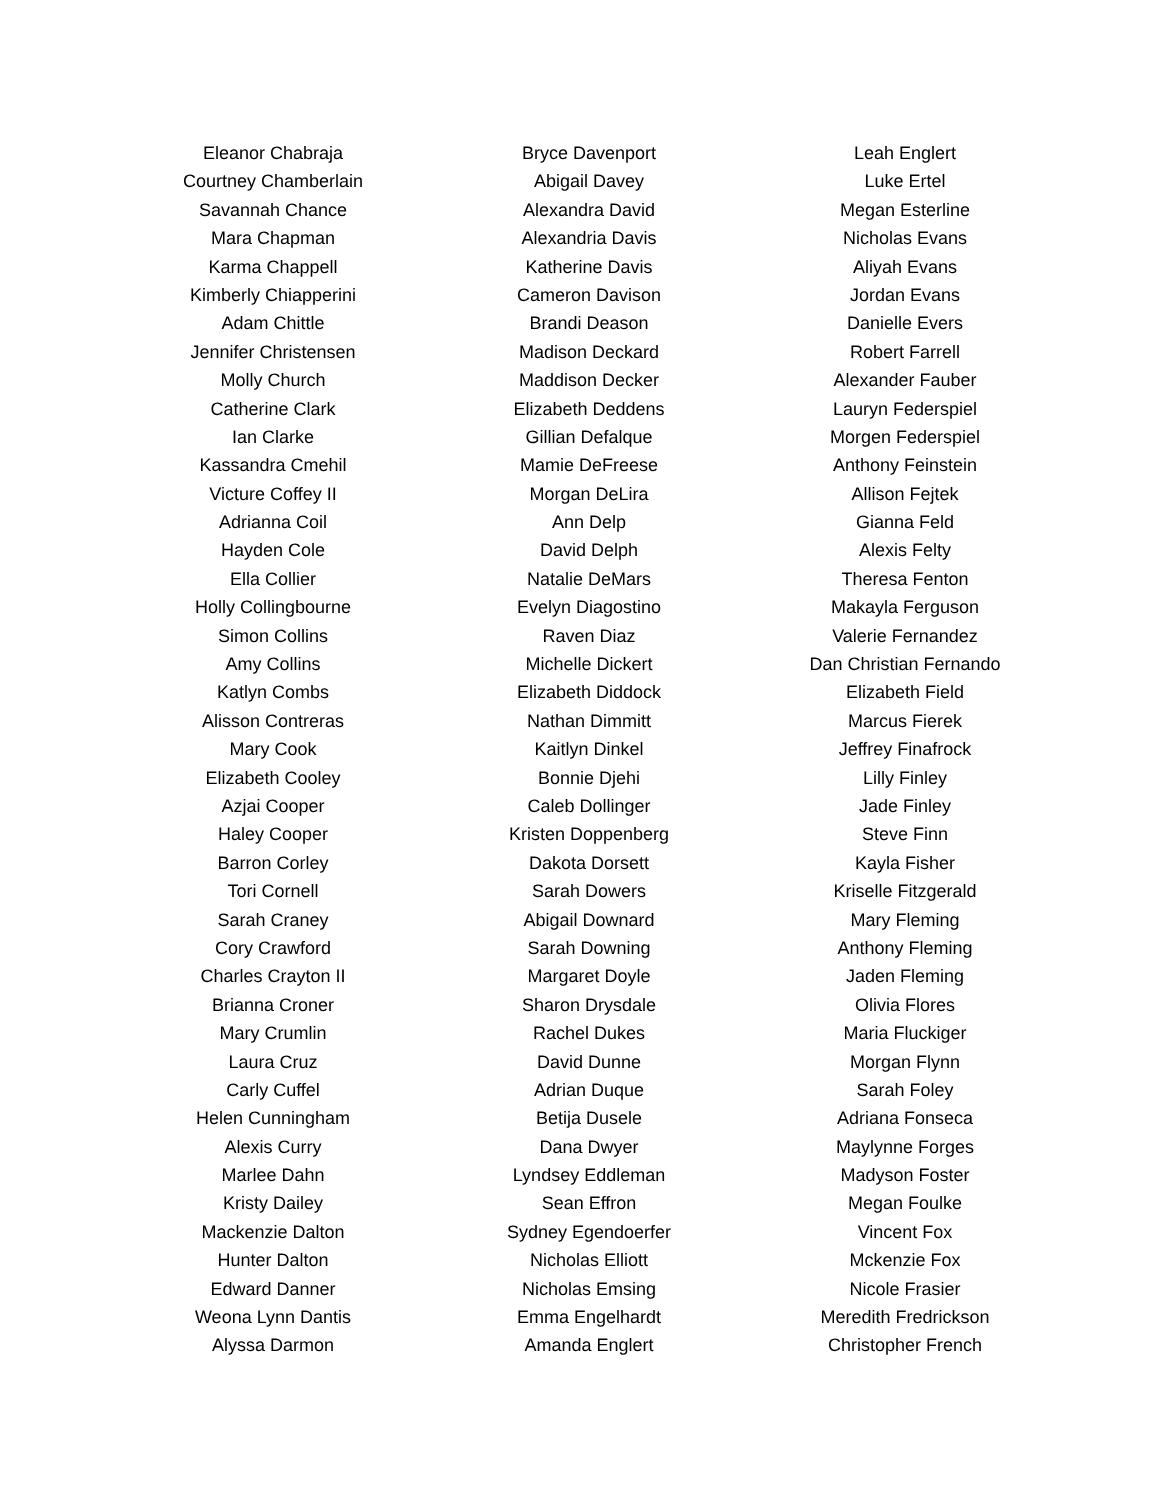Eleanor Chabraja
Courtney Chamberlain
Savannah Chance
Mara Chapman
Karma Chappell
Kimberly Chiapperini
Adam Chittle
Jennifer Christensen
Molly Church
Catherine Clark
Ian Clarke
Kassandra Cmehil
Victure Coffey II
Adrianna Coil
Hayden Cole
Ella Collier
Holly Collingbourne
Simon Collins
Amy Collins
Katlyn Combs
Alisson Contreras
Mary Cook
Elizabeth Cooley
Azjai Cooper
Haley Cooper
Barron Corley
Tori Cornell
Sarah Craney
Cory Crawford
Charles Crayton II
Brianna Croner
Mary Crumlin
Laura Cruz
Carly Cuffel
Helen Cunningham
Alexis Curry
Marlee Dahn
Kristy Dailey
Mackenzie Dalton
Hunter Dalton
Edward Danner
Weona Lynn Dantis
Alyssa Darmon
Bryce Davenport
Abigail Davey
Alexandra David
Alexandria Davis
Katherine Davis
Cameron Davison
Brandi Deason
Madison Deckard
Maddison Decker
Elizabeth Deddens
Gillian Defalque
Mamie DeFreese
Morgan DeLira
Ann Delp
David Delph
Natalie DeMars
Evelyn Diagostino
Raven Diaz
Michelle Dickert
Elizabeth Diddock
Nathan Dimmitt
Kaitlyn Dinkel
Bonnie Djehi
Caleb Dollinger
Kristen Doppenberg
Dakota Dorsett
Sarah Dowers
Abigail Downard
Sarah Downing
Margaret Doyle
Sharon Drysdale
Rachel Dukes
David Dunne
Adrian Duque
Betija Dusele
Dana Dwyer
Lyndsey Eddleman
Sean Effron
Sydney Egendoerfer
Nicholas Elliott
Nicholas Emsing
Emma Engelhardt
Amanda Englert
Leah Englert
Luke Ertel
Megan Esterline
Nicholas Evans
Aliyah Evans
Jordan Evans
Danielle Evers
Robert Farrell
Alexander Fauber
Lauryn Federspiel
Morgen Federspiel
Anthony Feinstein
Allison Fejtek
Gianna Feld
Alexis Felty
Theresa Fenton
Makayla Ferguson
Valerie Fernandez
Dan Christian Fernando
Elizabeth Field
Marcus Fierek
Jeffrey Finafrock
Lilly Finley
Jade Finley
Steve Finn
Kayla Fisher
Kriselle Fitzgerald
Mary Fleming
Anthony Fleming
Jaden Fleming
Olivia Flores
Maria Fluckiger
Morgan Flynn
Sarah Foley
Adriana Fonseca
Maylynne Forges
Madyson Foster
Megan Foulke
Vincent Fox
Mckenzie Fox
Nicole Frasier
Meredith Fredrickson
Christopher French